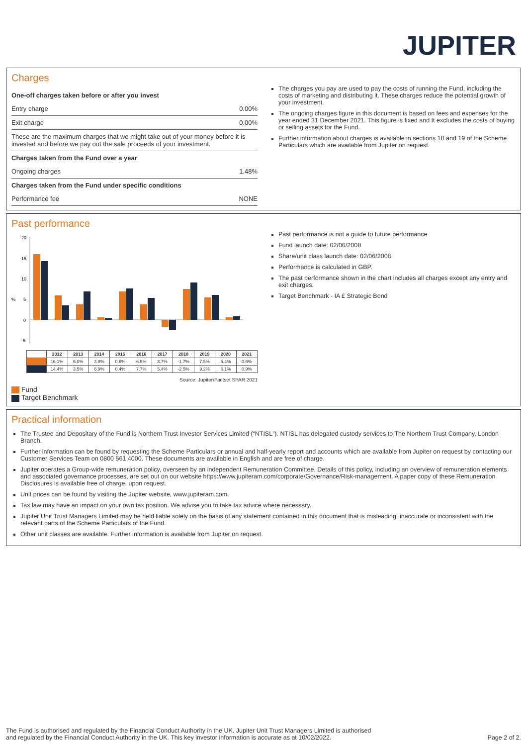JUPITER
Charges
One-off charges taken before or after you invest
Entry charge 0.00%
Exit charge 0.00%
These are the maximum charges that we might take out of your money before it is invested and before we pay out the sale proceeds of your investment.
Charges taken from the Fund over a year
Ongoing charges 1.48%
Charges taken from the Fund under specific conditions
Performance fee NONE
The charges you pay are used to pay the costs of running the Fund, including the costs of marketing and distributing it. These charges reduce the potential growth of your investment.
The ongoing charges figure in this document is based on fees and expenses for the year ended 31 December 2021. This figure is fixed and It excludes the costs of buying or selling assets for the Fund.
Further information about charges is available in sections 18 and 19 of the Scheme Particulars which are available from Jupiter on request.
Past performance
20
15
10
%
5
0
-5
| | 2012 | 2013 | 2014 | 2015 | 2016 | 2017 | 2018 | 2019 | 2020 | 2021 |
| --- | --- | --- | --- | --- | --- | --- | --- | --- | --- | --- |
| | 16.1% | 6.0% | 3.8% | 0.6% | 6.9% | 3.7% | -1.7% | 7.5% | 5.4% | 0.6% |
| | 14.4% | 3.5% | 6.9% | 0.4% | 7.7% | 5.4% | -2.5% | 9.2% | 6.1% | 0.9% |
Source: Jupiter/Factset SPAR 2021
Fund
Target Benchmark
Past performance is not a guide to future performance.
Fund launch date: 02/06/2008
Share/unit class launch date: 02/06/2008
Performance is calculated in GBP.
The past performance shown in the chart includes all charges except any entry and exit charges.
Target Benchmark - IA £ Strategic Bond
Practical information
The Trustee and Depositary of the Fund is Northern Trust Investor Services Limited (“NTISL”). NTISL has delegated custody services to The Northern Trust Company, London Branch.
Further information can be found by requesting the Scheme Particulars or annual and half-yearly report and accounts which are available from Jupiter on request by contacting our Customer Services Team on 0800 561 4000. These documents are available in English and are free of charge.
Jupiter operates a Group-wide remuneration policy, overseen by an independent Remuneration Committee. Details of this policy, including an overview of remuneration elements and associated governance processes, are set out on our website https://www.jupiteram.com/corporate/Governance/Risk-management. A paper copy of these Remuneration Disclosures is available free of charge, upon request.
Unit prices can be found by visiting the Jupiter website, www.jupiteram.com.
Tax law may have an impact on your own tax position. We advise you to take tax advice where necessary.
Jupiter Unit Trust Managers Limited may be held liable solely on the basis of any statement contained in this document that is misleading, inaccurate or inconsistent with the relevant parts of the Scheme Particulars of the Fund.
Other unit classes are available. Further information is available from Jupiter on request.
The Fund is authorised and regulated by the Financial Conduct Authority in the UK. Jupiter Unit Trust Managers Limited is authorised
and regulated by the Financial Conduct Authority in the UK. This key investor information is accurate as at 10/02/2022. Page 2 of 2.